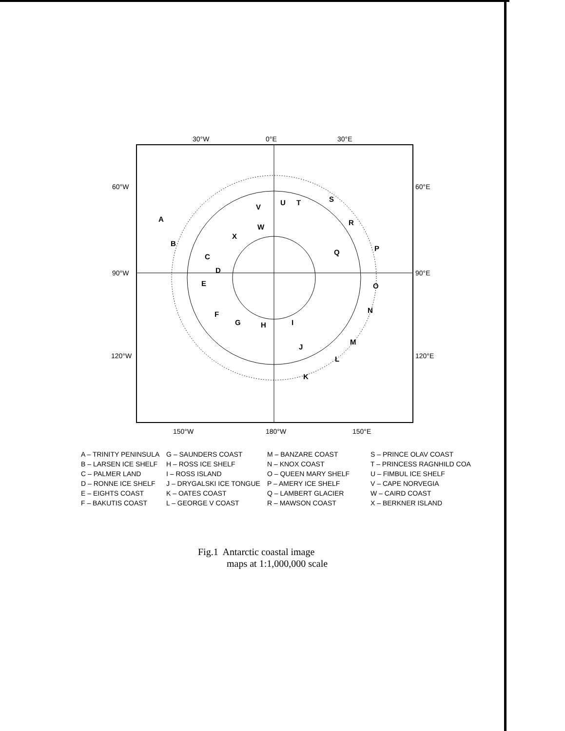30°W
0°E
30°E
60°W
60°E
90°W
90°E
120°W
120°E
150°W
180°W
150°E
A
B
C
D
E
F
G
H
I
J
K
L
M
N
O
P
Q
R
S
T
U
V
W
X
A – TRINITY PENINSULA
G – SAUNDERS COAST
M – BANZARE COAST
S – PRINCE OLAV COAST
B – LARSEN ICE SHELF
H – ROSS ICE SHELF
N – KNOX COAST
T – PRINCESS RAGNHILD COA
C – PALMER LAND
I – ROSS ISLAND
O – QUEEN MARY SHELF
U – FIMBUL ICE SHELF
D – RONNE ICE SHELF
J – DRYGALSKI ICE TONGUE
P – AMERY ICE SHELF
V – CAPE NORVEGIA
E – EIGHTS COAST
K – OATES COAST
Q – LAMBERT GLACIER
W – CAIRD COAST
F – BAKUTIS COAST
L – GEORGE V COAST
R – MAWSON COAST
X – BERKNER ISLAND
Fig.1 Antarctic coastal image
maps at 1:1,000,000 scale